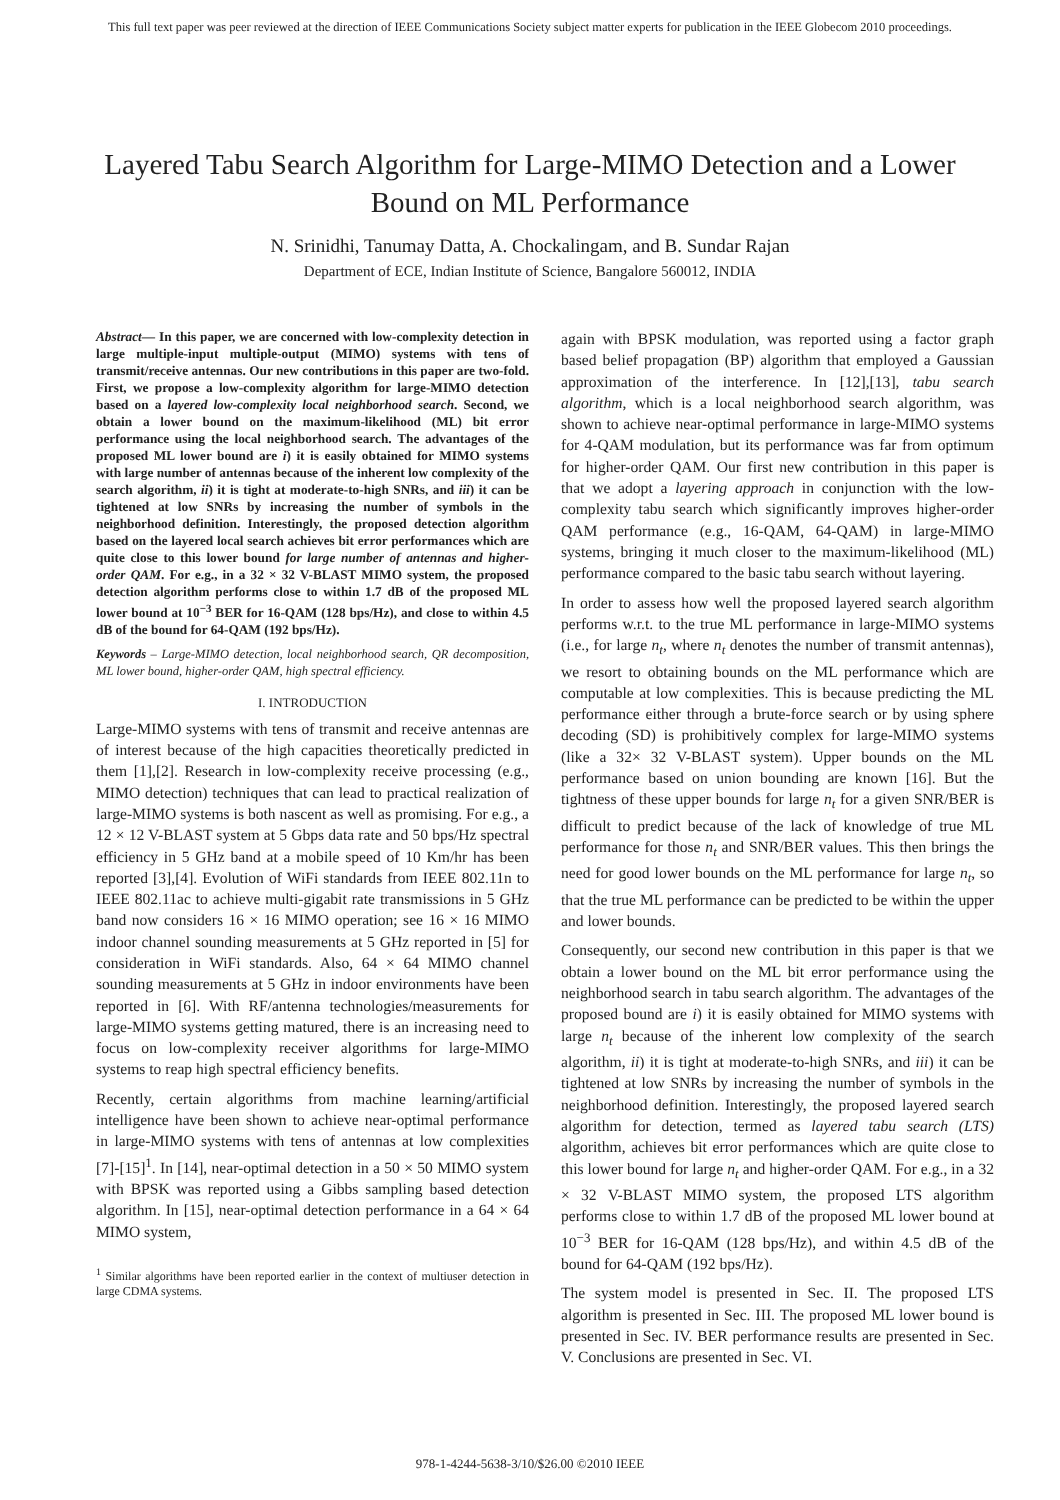This full text paper was peer reviewed at the direction of IEEE Communications Society subject matter experts for publication in the IEEE Globecom 2010 proceedings.
Layered Tabu Search Algorithm for Large-MIMO Detection and a Lower Bound on ML Performance
N. Srinidhi, Tanumay Datta, A. Chockalingam, and B. Sundar Rajan
Department of ECE, Indian Institute of Science, Bangalore 560012, INDIA
Abstract— In this paper, we are concerned with low-complexity detection in large multiple-input multiple-output (MIMO) systems with tens of transmit/receive antennas. Our new contributions in this paper are two-fold. First, we propose a low-complexity algorithm for large-MIMO detection based on a layered low-complexity local neighborhood search. Second, we obtain a lower bound on the maximum-likelihood (ML) bit error performance using the local neighborhood search. The advantages of the proposed ML lower bound are i) it is easily obtained for MIMO systems with large number of antennas because of the inherent low complexity of the search algorithm, ii) it is tight at moderate-to-high SNRs, and iii) it can be tightened at low SNRs by increasing the number of symbols in the neighborhood definition. Interestingly, the proposed detection algorithm based on the layered local search achieves bit error performances which are quite close to this lower bound for large number of antennas and higher-order QAM. For e.g., in a 32 × 32 V-BLAST MIMO system, the proposed detection algorithm performs close to within 1.7 dB of the proposed ML lower bound at 10<sup>−3</sup> BER for 16-QAM (128 bps/Hz), and close to within 4.5 dB of the bound for 64-QAM (192 bps/Hz).
Keywords – Large-MIMO detection, local neighborhood search, QR decomposition, ML lower bound, higher-order QAM, high spectral efficiency.
I. INTRODUCTION
Large-MIMO systems with tens of transmit and receive antennas are of interest because of the high capacities theoretically predicted in them [1],[2]. Research in low-complexity receive processing (e.g., MIMO detection) techniques that can lead to practical realization of large-MIMO systems is both nascent as well as promising. For e.g., a 12 × 12 V-BLAST system at 5 Gbps data rate and 50 bps/Hz spectral efficiency in 5 GHz band at a mobile speed of 10 Km/hr has been reported [3],[4]. Evolution of WiFi standards from IEEE 802.11n to IEEE 802.11ac to achieve multi-gigabit rate transmissions in 5 GHz band now considers 16 × 16 MIMO operation; see 16 × 16 MIMO indoor channel sounding measurements at 5 GHz reported in [5] for consideration in WiFi standards. Also, 64 × 64 MIMO channel sounding measurements at 5 GHz in indoor environments have been reported in [6]. With RF/antenna technologies/measurements for large-MIMO systems getting matured, there is an increasing need to focus on low-complexity receiver algorithms for large-MIMO systems to reap high spectral efficiency benefits.
Recently, certain algorithms from machine learning/artificial intelligence have been shown to achieve near-optimal performance in large-MIMO systems with tens of antennas at low complexities [7]-[15]<sup>1</sup>. In [14], near-optimal detection in a 50 × 50 MIMO system with BPSK was reported using a Gibbs sampling based detection algorithm. In [15], near-optimal detection performance in a 64 × 64 MIMO system,
<sup>1</sup> Similar algorithms have been reported earlier in the context of multiuser detection in large CDMA systems.
again with BPSK modulation, was reported using a factor graph based belief propagation (BP) algorithm that employed a Gaussian approximation of the interference. In [12],[13], tabu search algorithm, which is a local neighborhood search algorithm, was shown to achieve near-optimal performance in large-MIMO systems for 4-QAM modulation, but its performance was far from optimum for higher-order QAM. Our first new contribution in this paper is that we adopt a layering approach in conjunction with the low-complexity tabu search which significantly improves higher-order QAM performance (e.g., 16-QAM, 64-QAM) in large-MIMO systems, bringing it much closer to the maximum-likelihood (ML) performance compared to the basic tabu search without layering.
In order to assess how well the proposed layered search algorithm performs w.r.t. to the true ML performance in large-MIMO systems (i.e., for large n<sub>t</sub>, where n<sub>t</sub> denotes the number of transmit antennas), we resort to obtaining bounds on the ML performance which are computable at low complexities. This is because predicting the ML performance either through a brute-force search or by using sphere decoding (SD) is prohibitively complex for large-MIMO systems (like a 32× 32 V-BLAST system). Upper bounds on the ML performance based on union bounding are known [16]. But the tightness of these upper bounds for large n<sub>t</sub> for a given SNR/BER is difficult to predict because of the lack of knowledge of true ML performance for those n<sub>t</sub> and SNR/BER values. This then brings the need for good lower bounds on the ML performance for large n<sub>t</sub>, so that the true ML performance can be predicted to be within the upper and lower bounds.
Consequently, our second new contribution in this paper is that we obtain a lower bound on the ML bit error performance using the neighborhood search in tabu search algorithm. The advantages of the proposed bound are i) it is easily obtained for MIMO systems with large n<sub>t</sub> because of the inherent low complexity of the search algorithm, ii) it is tight at moderate-to-high SNRs, and iii) it can be tightened at low SNRs by increasing the number of symbols in the neighborhood definition. Interestingly, the proposed layered search algorithm for detection, termed as layered tabu search (LTS) algorithm, achieves bit error performances which are quite close to this lower bound for large n<sub>t</sub> and higher-order QAM. For e.g., in a 32 × 32 V-BLAST MIMO system, the proposed LTS algorithm performs close to within 1.7 dB of the proposed ML lower bound at 10<sup>−3</sup> BER for 16-QAM (128 bps/Hz), and within 4.5 dB of the bound for 64-QAM (192 bps/Hz).
The system model is presented in Sec. II. The proposed LTS algorithm is presented in Sec. III. The proposed ML lower bound is presented in Sec. IV. BER performance results are presented in Sec. V. Conclusions are presented in Sec. VI.
978-1-4244-5638-3/10/$26.00 ©2010 IEEE